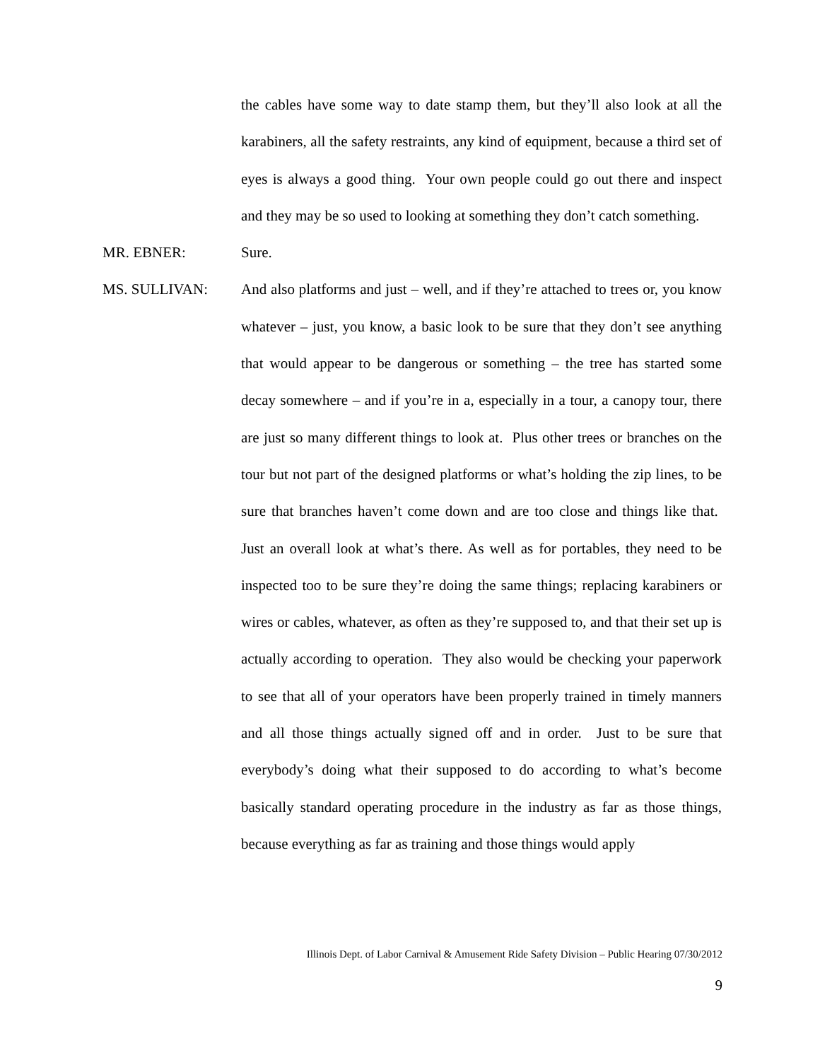the cables have some way to date stamp them, but they’ll also look at all the karabiners, all the safety restraints, any kind of equipment, because a third set of eyes is always a good thing. Your own people could go out there and inspect and they may be so used to looking at something they don’t catch something.
MR. EBNER:
Sure.
MS. SULLIVAN:
And also platforms and just – well, and if they’re attached to trees or, you know whatever – just, you know, a basic look to be sure that they don’t see anything that would appear to be dangerous or something – the tree has started some decay somewhere – and if you’re in a, especially in a tour, a canopy tour, there are just so many different things to look at. Plus other trees or branches on the tour but not part of the designed platforms or what’s holding the zip lines, to be sure that branches haven’t come down and are too close and things like that. Just an overall look at what’s there. As well as for portables, they need to be inspected too to be sure they’re doing the same things; replacing karabiners or wires or cables, whatever, as often as they’re supposed to, and that their set up is actually according to operation. They also would be checking your paperwork to see that all of your operators have been properly trained in timely manners and all those things actually signed off and in order. Just to be sure that everybody’s doing what their supposed to do according to what’s become basically standard operating procedure in the industry as far as those things, because everything as far as training and those things would apply
Illinois Dept. of Labor Carnival & Amusement Ride Safety Division – Public Hearing 07/30/2012
9